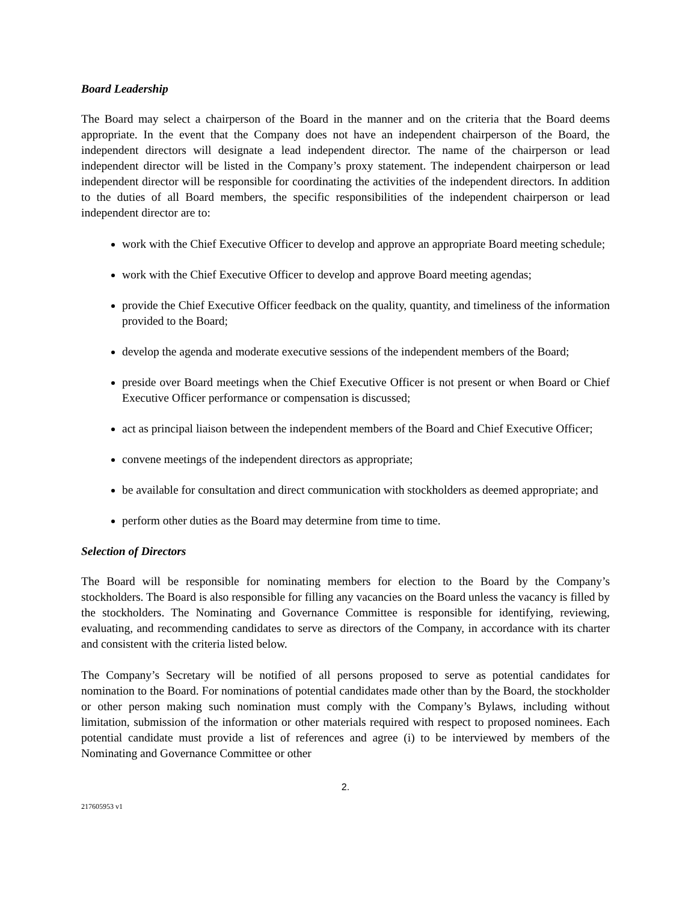Board Leadership
The Board may select a chairperson of the Board in the manner and on the criteria that the Board deems appropriate. In the event that the Company does not have an independent chairperson of the Board, the independent directors will designate a lead independent director. The name of the chairperson or lead independent director will be listed in the Company’s proxy statement. The independent chairperson or lead independent director will be responsible for coordinating the activities of the independent directors. In addition to the duties of all Board members, the specific responsibilities of the independent chairperson or lead independent director are to:
work with the Chief Executive Officer to develop and approve an appropriate Board meeting schedule;
work with the Chief Executive Officer to develop and approve Board meeting agendas;
provide the Chief Executive Officer feedback on the quality, quantity, and timeliness of the information provided to the Board;
develop the agenda and moderate executive sessions of the independent members of the Board;
preside over Board meetings when the Chief Executive Officer is not present or when Board or Chief Executive Officer performance or compensation is discussed;
act as principal liaison between the independent members of the Board and Chief Executive Officer;
convene meetings of the independent directors as appropriate;
be available for consultation and direct communication with stockholders as deemed appropriate; and
perform other duties as the Board may determine from time to time.
Selection of Directors
The Board will be responsible for nominating members for election to the Board by the Company’s stockholders. The Board is also responsible for filling any vacancies on the Board unless the vacancy is filled by the stockholders. The Nominating and Governance Committee is responsible for identifying, reviewing, evaluating, and recommending candidates to serve as directors of the Company, in accordance with its charter and consistent with the criteria listed below.
The Company’s Secretary will be notified of all persons proposed to serve as potential candidates for nomination to the Board. For nominations of potential candidates made other than by the Board, the stockholder or other person making such nomination must comply with the Company’s Bylaws, including without limitation, submission of the information or other materials required with respect to proposed nominees. Each potential candidate must provide a list of references and agree (i) to be interviewed by members of the Nominating and Governance Committee or other
2.
217605953 v1